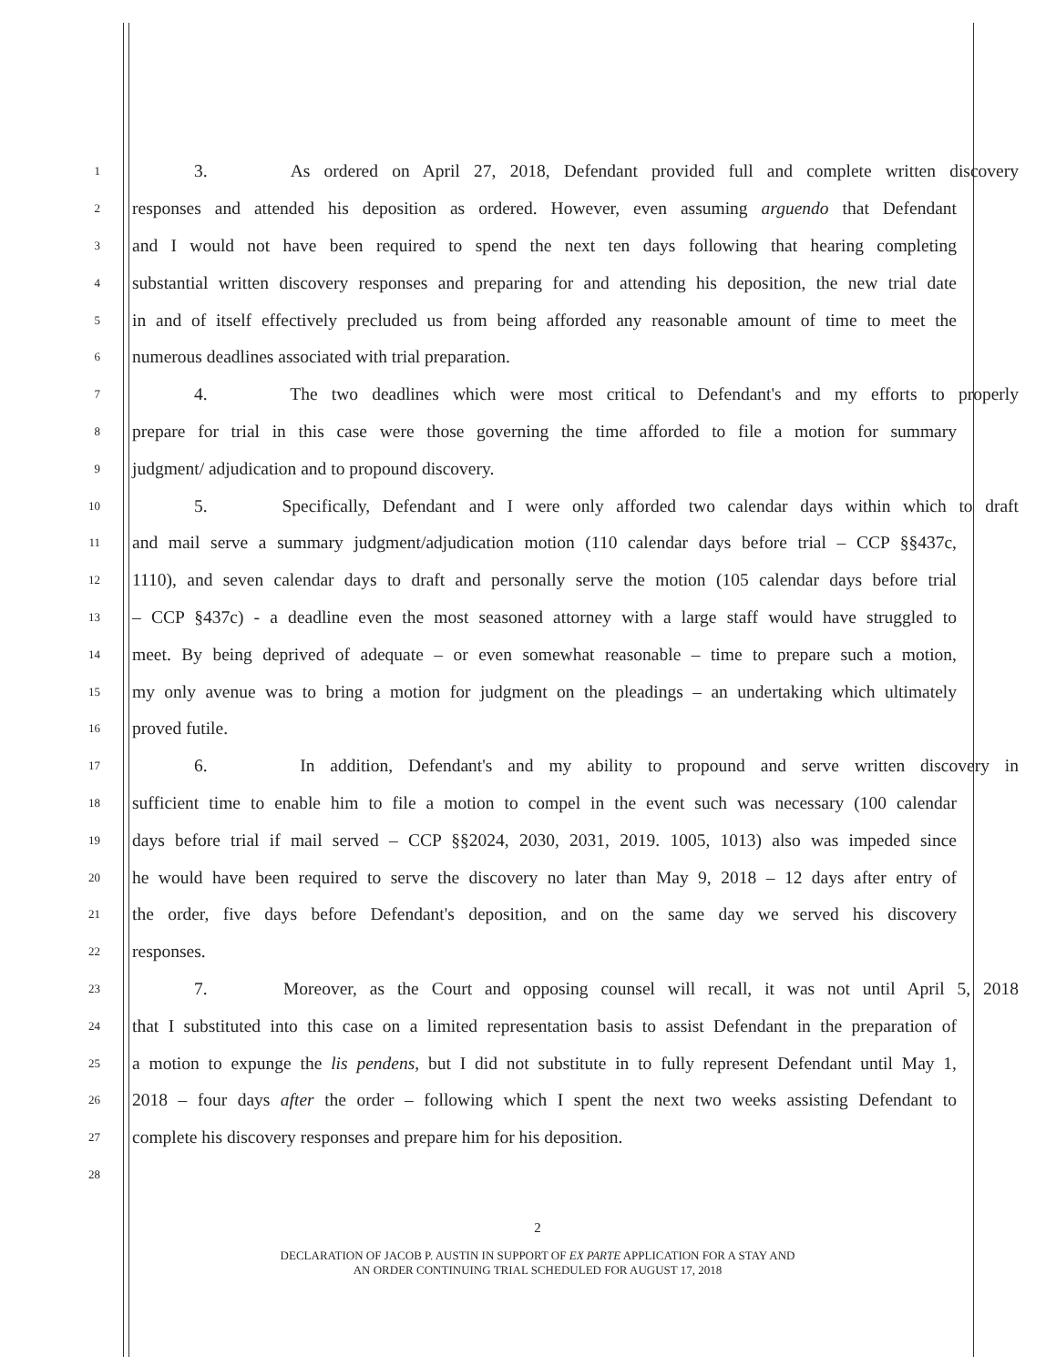1 3. As ordered on April 27, 2018, Defendant provided full and complete written discovery
2 responses and attended his deposition as ordered. However, even assuming arguendo that Defendant
3 and I would not have been required to spend the next ten days following that hearing completing
4 substantial written discovery responses and preparing for and attending his deposition, the new trial date
5 in and of itself effectively precluded us from being afforded any reasonable amount of time to meet the
6 numerous deadlines associated with trial preparation.
7 4. The two deadlines which were most critical to Defendant's and my efforts to properly
8 prepare for trial in this case were those governing the time afforded to file a motion for summary
9 judgment/ adjudication and to propound discovery.
10 5. Specifically, Defendant and I were only afforded two calendar days within which to draft
11 and mail serve a summary judgment/adjudication motion (110 calendar days before trial – CCP §§437c,
12 1110), and seven calendar days to draft and personally serve the motion (105 calendar days before trial
13 – CCP §437c) - a deadline even the most seasoned attorney with a large staff would have struggled to
14 meet. By being deprived of adequate – or even somewhat reasonable – time to prepare such a motion,
15 my only avenue was to bring a motion for judgment on the pleadings – an undertaking which ultimately
16 proved futile.
17 6. In addition, Defendant's and my ability to propound and serve written discovery in
18 sufficient time to enable him to file a motion to compel in the event such was necessary (100 calendar
19 days before trial if mail served – CCP §§2024, 2030, 2031, 2019. 1005, 1013) also was impeded since
20 he would have been required to serve the discovery no later than May 9, 2018 – 12 days after entry of
21 the order, five days before Defendant's deposition, and on the same day we served his discovery
22 responses.
23 7. Moreover, as the Court and opposing counsel will recall, it was not until April 5, 2018
24 that I substituted into this case on a limited representation basis to assist Defendant in the preparation of
25 a motion to expunge the lis pendens, but I did not substitute in to fully represent Defendant until May 1,
26 2018 – four days after the order – following which I spent the next two weeks assisting Defendant to
27 complete his discovery responses and prepare him for his deposition.
28
2
DECLARATION OF JACOB P. AUSTIN IN SUPPORT OF EX PARTE APPLICATION FOR A STAY AND
AN ORDER CONTINUING TRIAL SCHEDULED FOR AUGUST 17, 2018